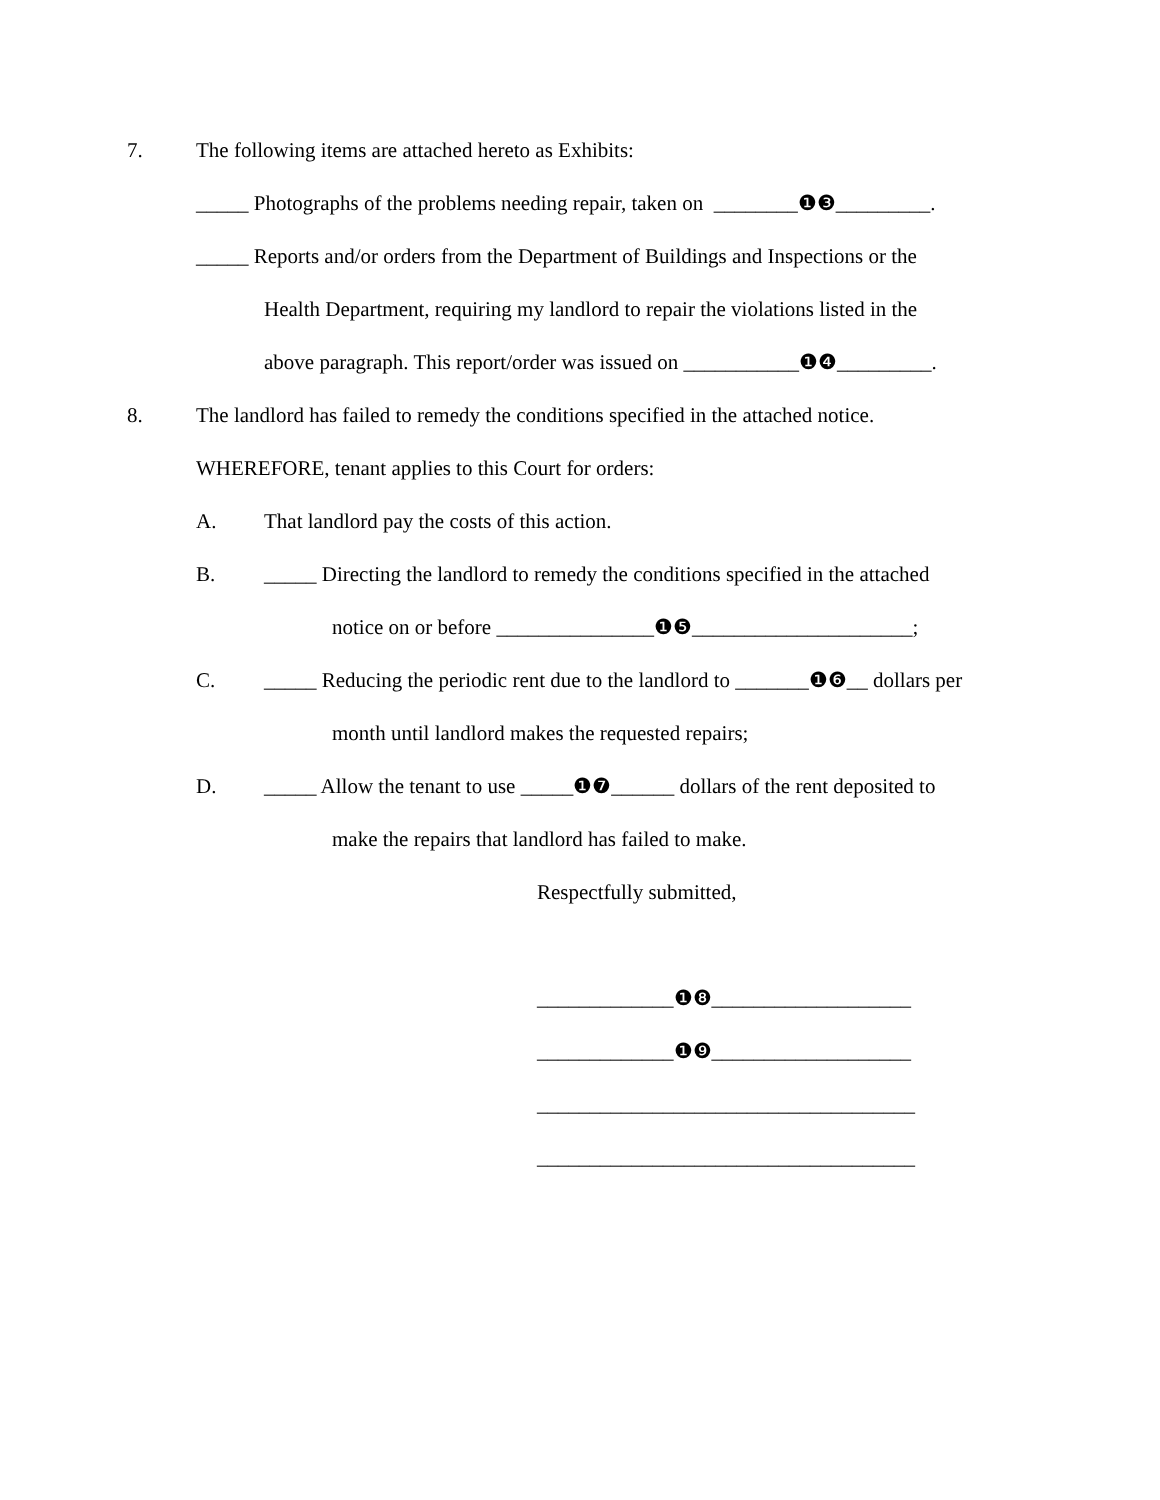7.
The following items are attached hereto as Exhibits:
_____ Photographs of the problems needing repair, taken on ________❶❸_________.
_____ Reports and/or orders from the Department of Buildings and Inspections or the
Health Department, requiring my landlord to repair the violations listed in the
above paragraph. This report/order was issued on ___________❶❹_________.
8.
The landlord has failed to remedy the conditions specified in the attached notice.
WHEREFORE, tenant applies to this Court for orders:
A.
That landlord pay the costs of this action.
B.
_____ Directing the landlord to remedy the conditions specified in the attached
notice on or before _______________❶❺_____________________;
C.
_____ Reducing the periodic rent due to the landlord to _______❶❻__ dollars per
month until landlord makes the requested repairs;
D.
_____ Allow the tenant to use _____❶❼______ dollars of the rent deposited to
make the repairs that landlord has failed to make.
Respectfully submitted,
_____________❶❽___________________
_____________❶❾___________________
____________________________________
____________________________________